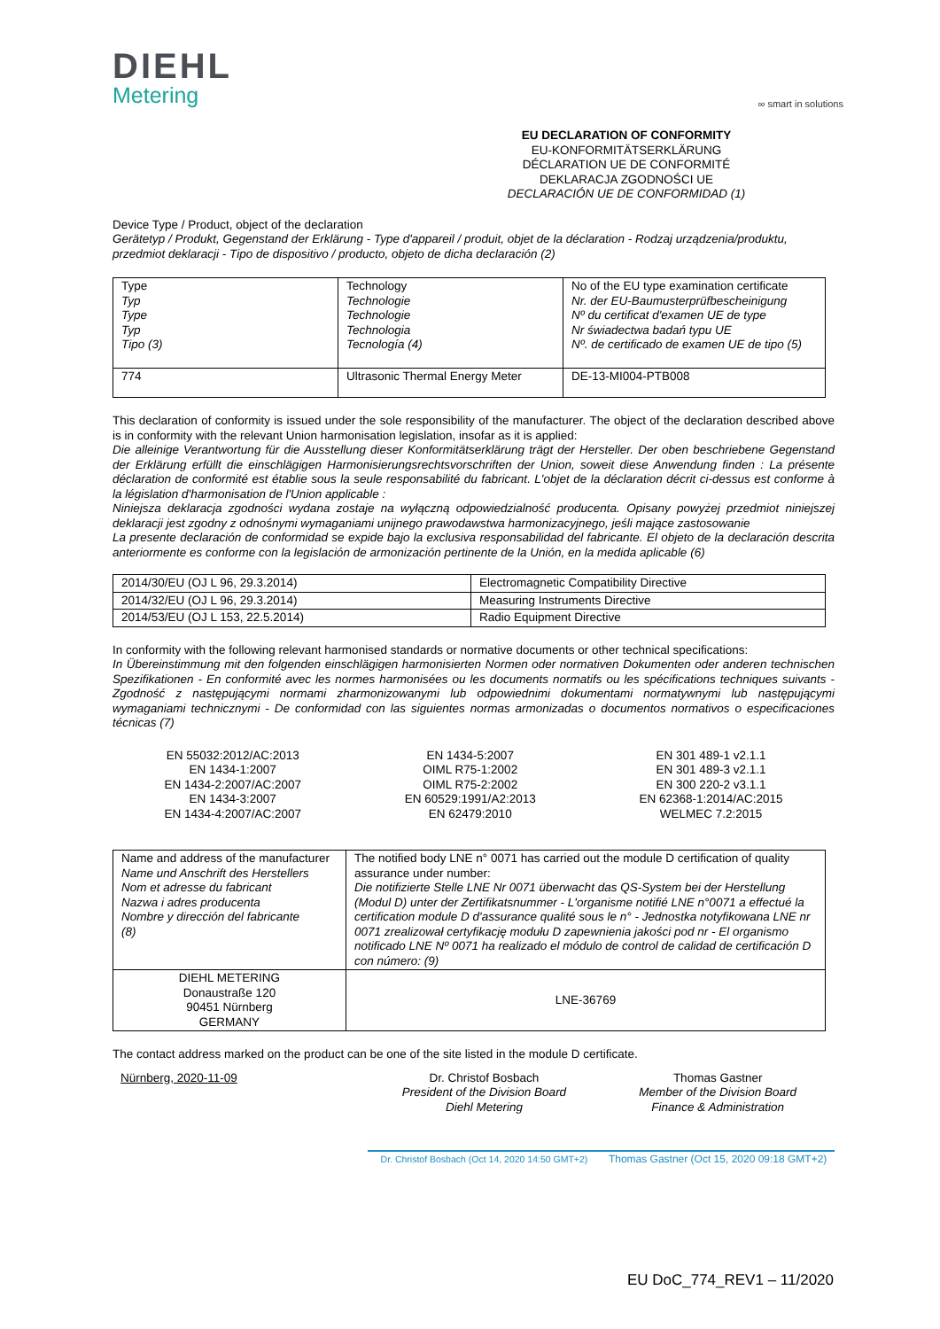DIEHL
Metering
∞ smart in solutions
EU DECLARATION OF CONFORMITY
EU-KONFORMITÄTSERKLÄRUNG
DÉCLARATION UE DE CONFORMITÉ
DEKLARACJA ZGODNOŚCI UE
DECLARACIÓN UE DE CONFORMIDAD (1)
Device Type / Product, object of the declaration
Gerätetyp / Produkt, Gegenstand der Erklärung - Type d'appareil / produit, objet de la déclaration - Rodzaj urządzenia/produktu, przedmiot deklaracji - Tipo de dispositivo / producto, objeto de dicha declaración (2)
| Type Typ Type Typ Tipo (3) | Technology Technologie Technologie Technologia Tecnología (4) | No of the EU type examination certificate Nr. der EU-Baumusterprüfbescheinigung Nº du certificat d'examen UE de type Nr świadectwa badań typu UE Nº. de certificado de examen UE de tipo (5) |
| 774 | Ultrasonic Thermal Energy Meter | DE-13-MI004-PTB008 |
This declaration of conformity is issued under the sole responsibility of the manufacturer. The object of the declaration described above is in conformity with the relevant Union harmonisation legislation, insofar as it is applied:
Die alleinige Verantwortung für die Ausstellung dieser Konformitätserklärung trägt der Hersteller. Der oben beschriebene Gegenstand der Erklärung erfüllt die einschlägigen Harmonisierungsrechtsvorschriften der Union, soweit diese Anwendung finden : La présente déclaration de conformité est établie sous la seule responsabilité du fabricant. L'objet de la déclaration décrit ci-dessus est conforme à la législation d'harmonisation de l'Union applicable :
Niniejsza deklaracja zgodności wydana zostaje na wyłączną odpowiedzialność producenta. Opisany powyżej przedmiot niniejszej deklaracji jest zgodny z odnośnymi wymaganiami unijnego prawodawstwa harmonizacyjnego, jeśli mające zastosowanie
La presente declaración de conformidad se expide bajo la exclusiva responsabilidad del fabricante. El objeto de la declaración descrita anteriormente es conforme con la legislación de armonización pertinente de la Unión, en la medida aplicable (6)
| 2014/30/EU (OJ L 96, 29.3.2014) | Electromagnetic Compatibility Directive |
| 2014/32/EU (OJ L 96, 29.3.2014) | Measuring Instruments Directive |
| 2014/53/EU (OJ L 153, 22.5.2014) | Radio Equipment Directive |
In conformity with the following relevant harmonised standards or normative documents or other technical specifications:
In Übereinstimmung mit den folgenden einschlägigen harmonisierten Normen oder normativen Dokumenten oder anderen technischen Spezifikationen - En conformité avec les normes harmonisées ou les documents normatifs ou les spécifications techniques suivants - Zgodność z następującymi normami zharmonizowanymi lub odpowiednimi dokumentami normatywnymi lub następującymi wymaganiami technicznymi - De conformidad con las siguientes normas armonizadas o documentos normativos o especificaciones técnicas (7)
EN 55032:2012/AC:2013
EN 1434-1:2007
EN 1434-2:2007/AC:2007
EN 1434-3:2007
EN 1434-4:2007/AC:2007
EN 1434-5:2007
OIML R75-1:2002
OIML R75-2:2002
EN 60529:1991/A2:2013
EN 62479:2010
EN 301 489-1 v2.1.1
EN 301 489-3 v2.1.1
EN 300 220-2 v3.1.1
EN 62368-1:2014/AC:2015
WELMEC 7.2:2015
| Name and address of the manufacturer Name und Anschrift des Herstellers Nom et adresse du fabricant Nazwa i adres producenta Nombre y dirección del fabricante (8) | The notified body LNE n° 0071 has carried out the module D certification of quality assurance under number: Die notifizierte Stelle LNE Nr 0071 überwacht das QS-System bei der Herstellung (Modul D) unter der Zertifikatsnummer - L'organisme notifié LNE n°0071 a effectué la certification module D d'assurance qualité sous le n° - Jednostka notyfikowana LNE nr 0071 zrealizował certyfikację modułu D zapewnienia jakości pod nr - El organismo notificado LNE Nº 0071 ha realizado el módulo de control de calidad de certificación D con número: (9) |
| DIEHL METERING Donaustraße 120 90451 Nürnberg GERMANY | LNE-36769 |
The contact address marked on the product can be one of the site listed in the module D certificate.
Nürnberg, 2020-11-09 Dr. Christof Bosbach
President of the Division Board
Diehl Metering
Dr. Christof Bosbach (Oct 14, 2020 14:50 GMT+2)
Thomas Gastner
Member of the Division Board
Finance & Administration
Thomas Gastner (Oct 15, 2020 09:18 GMT+2)
EU DoC_774_REV1 – 11/2020